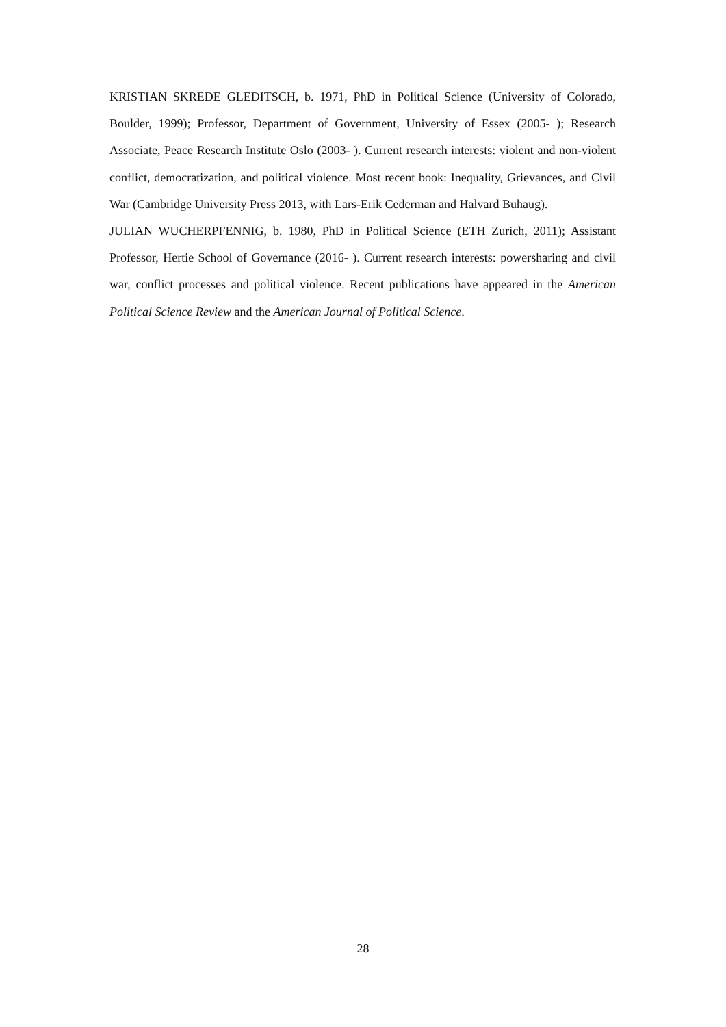KRISTIAN SKREDE GLEDITSCH, b. 1971, PhD in Political Science (University of Colorado, Boulder, 1999); Professor, Department of Government, University of Essex (2005- ); Research Associate, Peace Research Institute Oslo (2003- ). Current research interests: violent and non-violent conflict, democratization, and political violence. Most recent book: Inequality, Grievances, and Civil War (Cambridge University Press 2013, with Lars-Erik Cederman and Halvard Buhaug).
JULIAN WUCHERPFENNIG, b. 1980, PhD in Political Science (ETH Zurich, 2011); Assistant Professor, Hertie School of Governance (2016- ). Current research interests: powersharing and civil war, conflict processes and political violence. Recent publications have appeared in the American Political Science Review and the American Journal of Political Science.
28